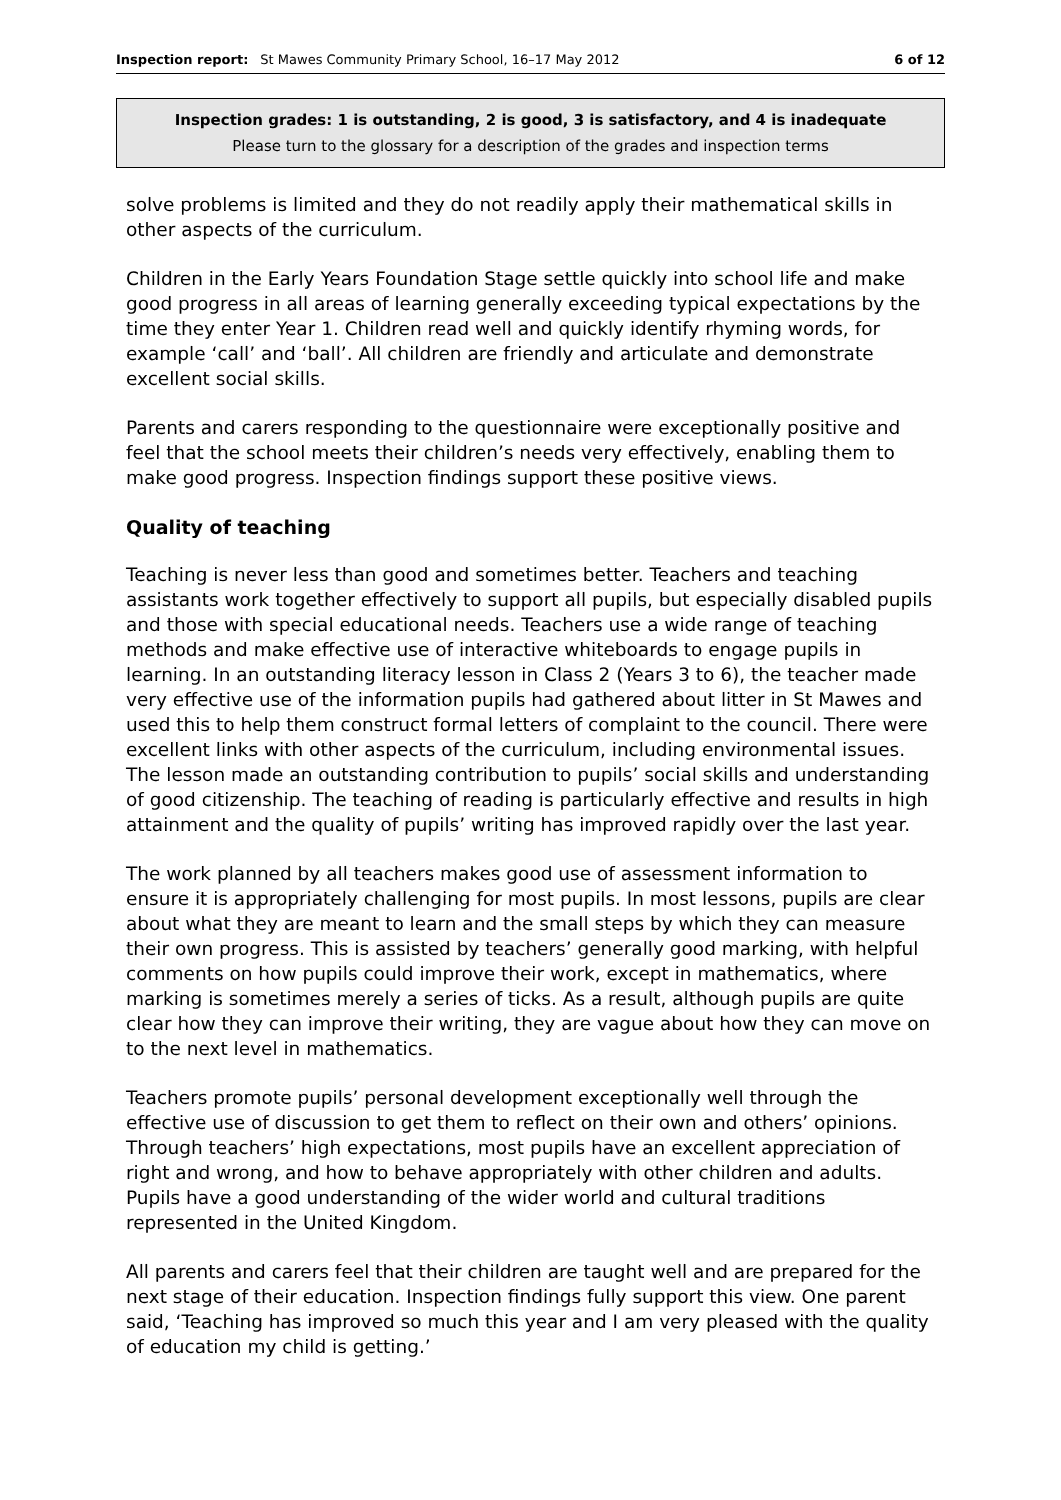Inspection report: St Mawes Community Primary School, 16–17 May 2012 6 of 12
Inspection grades: 1 is outstanding, 2 is good, 3 is satisfactory, and 4 is inadequate
Please turn to the glossary for a description of the grades and inspection terms
solve problems is limited and they do not readily apply their mathematical skills in other aspects of the curriculum.
Children in the Early Years Foundation Stage settle quickly into school life and make good progress in all areas of learning generally exceeding typical expectations by the time they enter Year 1. Children read well and quickly identify rhyming words, for example ‘call’ and ‘ball’. All children are friendly and articulate and demonstrate excellent social skills.
Parents and carers responding to the questionnaire were exceptionally positive and feel that the school meets their children’s needs very effectively, enabling them to make good progress. Inspection findings support these positive views.
Quality of teaching
Teaching is never less than good and sometimes better. Teachers and teaching assistants work together effectively to support all pupils, but especially disabled pupils and those with special educational needs. Teachers use a wide range of teaching methods and make effective use of interactive whiteboards to engage pupils in learning. In an outstanding literacy lesson in Class 2 (Years 3 to 6), the teacher made very effective use of the information pupils had gathered about litter in St Mawes and used this to help them construct formal letters of complaint to the council. There were excellent links with other aspects of the curriculum, including environmental issues. The lesson made an outstanding contribution to pupils’ social skills and understanding of good citizenship. The teaching of reading is particularly effective and results in high attainment and the quality of pupils’ writing has improved rapidly over the last year.
The work planned by all teachers makes good use of assessment information to ensure it is appropriately challenging for most pupils. In most lessons, pupils are clear about what they are meant to learn and the small steps by which they can measure their own progress. This is assisted by teachers’ generally good marking, with helpful comments on how pupils could improve their work, except in mathematics, where marking is sometimes merely a series of ticks. As a result, although pupils are quite clear how they can improve their writing, they are vague about how they can move on to the next level in mathematics.
Teachers promote pupils’ personal development exceptionally well through the effective use of discussion to get them to reflect on their own and others’ opinions. Through teachers’ high expectations, most pupils have an excellent appreciation of right and wrong, and how to behave appropriately with other children and adults. Pupils have a good understanding of the wider world and cultural traditions represented in the United Kingdom.
All parents and carers feel that their children are taught well and are prepared for the next stage of their education. Inspection findings fully support this view. One parent said, ‘Teaching has improved so much this year and I am very pleased with the quality of education my child is getting.’